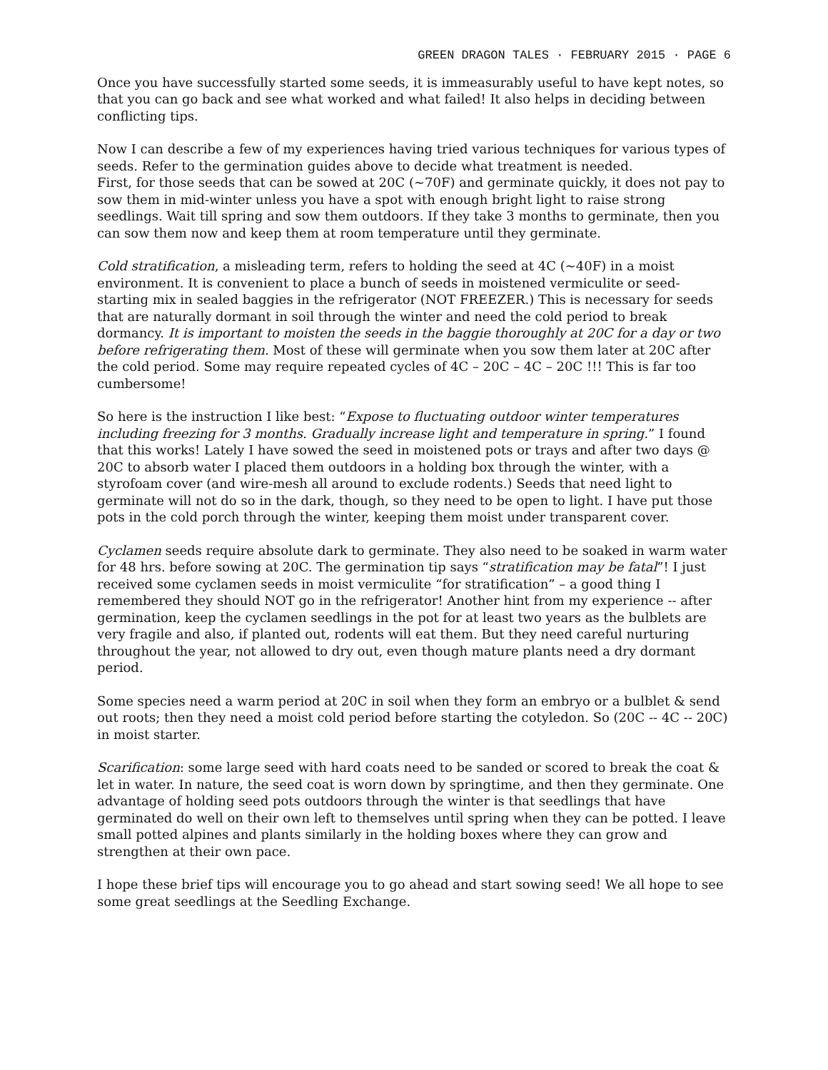GREEN DRAGON TALES · FEBRUARY 2015 · PAGE 6
Once you have successfully started some seeds, it is immeasurably useful to have kept notes, so that you can go back and see what worked and what failed! It also helps in deciding between conflicting tips.
Now I can describe a few of my experiences having tried various techniques for various types of seeds. Refer to the germination guides above to decide what treatment is needed.
First, for those seeds that can be sowed at 20C (~70F) and germinate quickly, it does not pay to sow them in mid-winter unless you have a spot with enough bright light to raise strong seedlings. Wait till spring and sow them outdoors. If they take 3 months to germinate, then you can sow them now and keep them at room temperature until they germinate.
Cold stratification, a misleading term, refers to holding the seed at 4C (~40F) in a moist environment. It is convenient to place a bunch of seeds in moistened vermiculite or seed-starting mix in sealed baggies in the refrigerator (NOT FREEZER.) This is necessary for seeds that are naturally dormant in soil through the winter and need the cold period to break dormancy. It is important to moisten the seeds in the baggie thoroughly at 20C for a day or two before refrigerating them. Most of these will germinate when you sow them later at 20C after the cold period. Some may require repeated cycles of 4C – 20C – 4C – 20C !!! This is far too cumbersome!
So here is the instruction I like best: “Expose to fluctuating outdoor winter temperatures including freezing for 3 months. Gradually increase light and temperature in spring.” I found that this works! Lately I have sowed the seed in moistened pots or trays and after two days @ 20C to absorb water I placed them outdoors in a holding box through the winter, with a styrofoam cover (and wire-mesh all around to exclude rodents.) Seeds that need light to germinate will not do so in the dark, though, so they need to be open to light. I have put those pots in the cold porch through the winter, keeping them moist under transparent cover.
Cyclamen seeds require absolute dark to germinate. They also need to be soaked in warm water for 48 hrs. before sowing at 20C. The germination tip says “stratification may be fatal”! I just received some cyclamen seeds in moist vermiculite “for stratification” – a good thing I remembered they should NOT go in the refrigerator! Another hint from my experience -- after germination, keep the cyclamen seedlings in the pot for at least two years as the bulblets are very fragile and also, if planted out, rodents will eat them. But they need careful nurturing throughout the year, not allowed to dry out, even though mature plants need a dry dormant period.
Some species need a warm period at 20C in soil when they form an embryo or a bulblet & send out roots; then they need a moist cold period before starting the cotyledon. So (20C -- 4C -- 20C) in moist starter.
Scarification: some large seed with hard coats need to be sanded or scored to break the coat & let in water. In nature, the seed coat is worn down by springtime, and then they germinate. One advantage of holding seed pots outdoors through the winter is that seedlings that have germinated do well on their own left to themselves until spring when they can be potted. I leave small potted alpines and plants similarly in the holding boxes where they can grow and strengthen at their own pace.
I hope these brief tips will encourage you to go ahead and start sowing seed! We all hope to see some great seedlings at the Seedling Exchange.